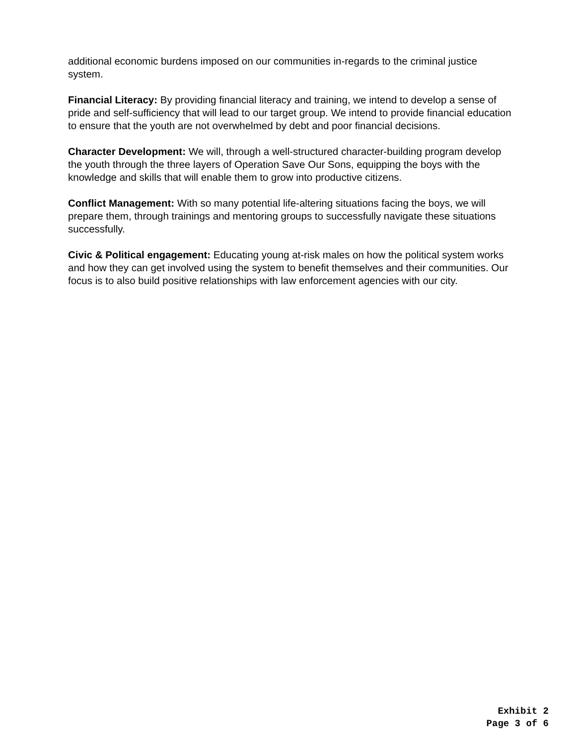additional economic burdens imposed on our communities in-regards to the criminal justice system.
Financial Literacy: By providing financial literacy and training, we intend to develop a sense of pride and self-sufficiency that will lead to our target group. We intend to provide financial education to ensure that the youth are not overwhelmed by debt and poor financial decisions.
Character Development: We will, through a well-structured character-building program develop the youth through the three layers of Operation Save Our Sons, equipping the boys with the knowledge and skills that will enable them to grow into productive citizens.
Conflict Management: With so many potential life-altering situations facing the boys, we will prepare them, through trainings and mentoring groups to successfully navigate these situations successfully.
Civic & Political engagement: Educating young at-risk males on how the political system works and how they can get involved using the system to benefit themselves and their communities. Our focus is to also build positive relationships with law enforcement agencies with our city.
Exhibit 2
Page 3 of 6